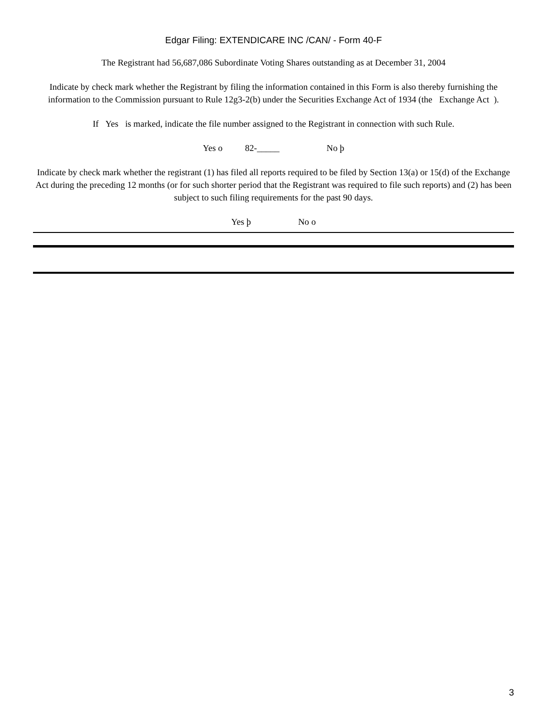Edgar Filing: EXTENDICARE INC /CAN/ - Form 40-F
The Registrant had 56,687,086 Subordinate Voting Shares outstanding as at December 31, 2004
Indicate by check mark whether the Registrant by filing the information contained in this Form is also thereby furnishing the information to the Commission pursuant to Rule 12g3-2(b) under the Securities Exchange Act of 1934 (the Exchange Act ).
If Yes is marked, indicate the file number assigned to the Registrant in connection with such Rule.
Yes o 82-_____ No þ
Indicate by check mark whether the registrant (1) has filed all reports required to be filed by Section 13(a) or 15(d) of the Exchange Act during the preceding 12 months (or for such shorter period that the Registrant was required to file such reports) and (2) has been subject to such filing requirements for the past 90 days.
Yes þ No o
3